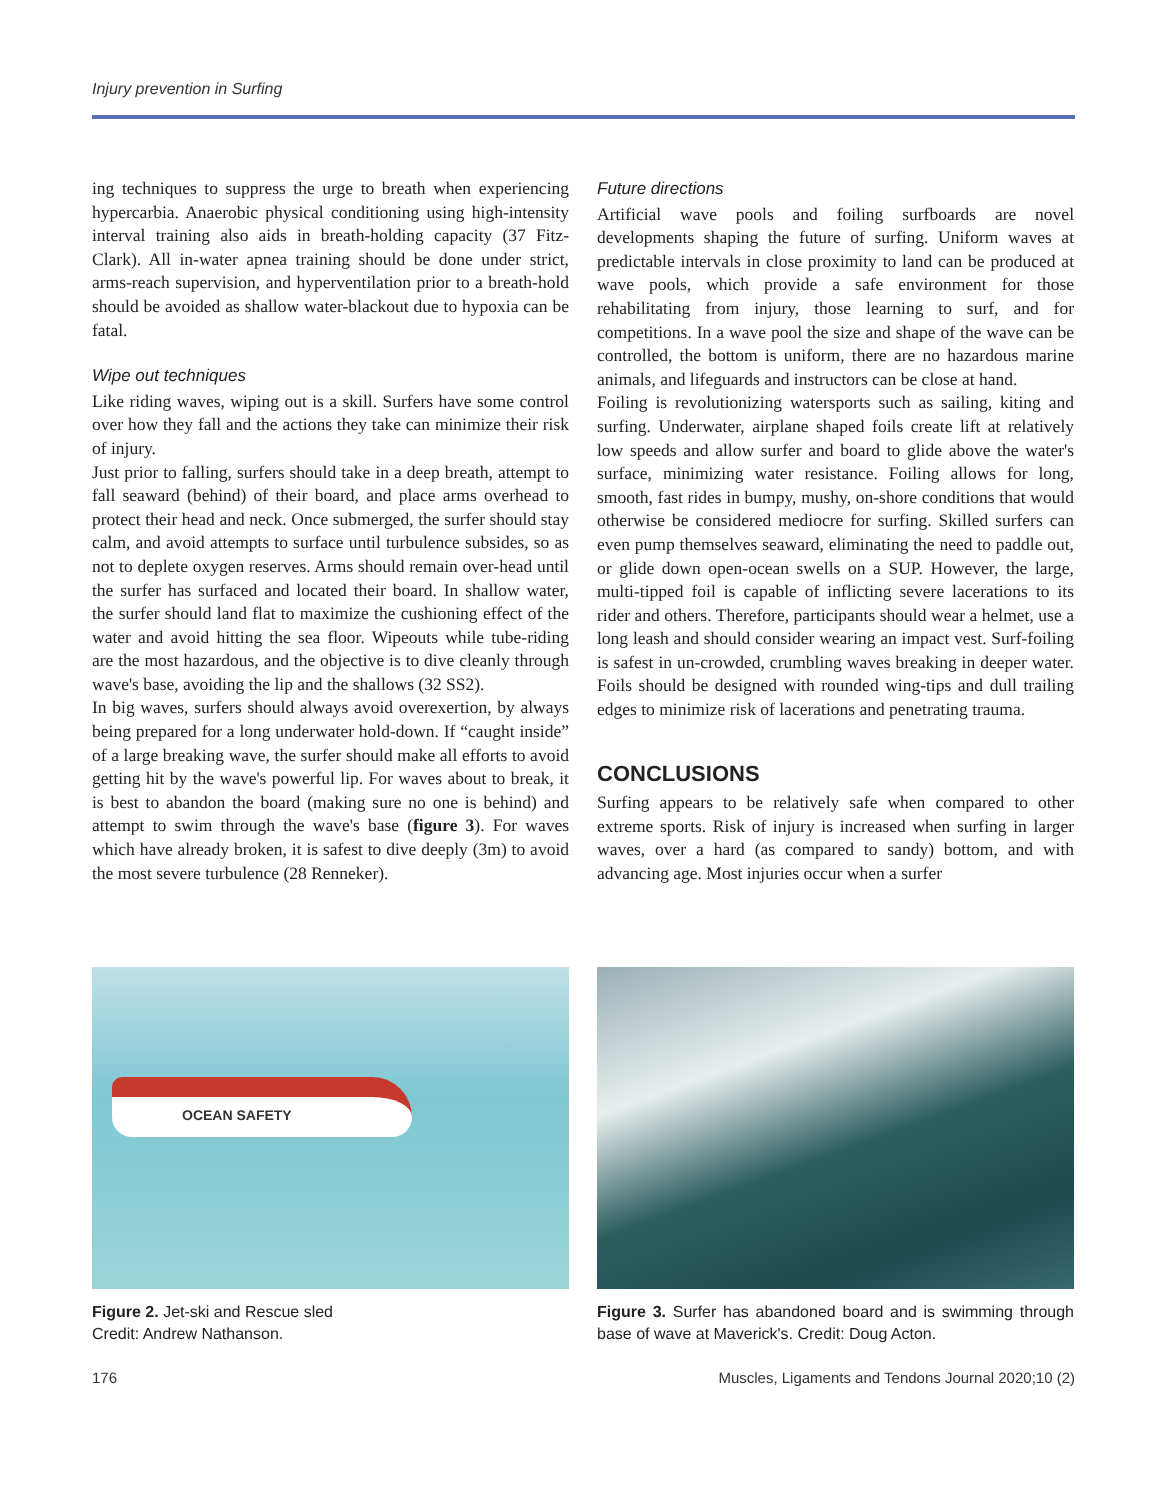Injury prevention in Surfing
ing techniques to suppress the urge to breath when experiencing hypercarbia. Anaerobic physical conditioning using high-intensity interval training also aids in breath-holding capacity (37 Fitz-Clark). All in-water apnea training should be done under strict, arms-reach supervision, and hyperventilation prior to a breath-hold should be avoided as shallow water-blackout due to hypoxia can be fatal.
Wipe out techniques
Like riding waves, wiping out is a skill. Surfers have some control over how they fall and the actions they take can minimize their risk of injury.
Just prior to falling, surfers should take in a deep breath, attempt to fall seaward (behind) of their board, and place arms overhead to protect their head and neck. Once submerged, the surfer should stay calm, and avoid attempts to surface until turbulence subsides, so as not to deplete oxygen reserves. Arms should remain over-head until the surfer has surfaced and located their board. In shallow water, the surfer should land flat to maximize the cushioning effect of the water and avoid hitting the sea floor. Wipeouts while tube-riding are the most hazardous, and the objective is to dive cleanly through wave's base, avoiding the lip and the shallows (32 SS2).
In big waves, surfers should always avoid overexertion, by always being prepared for a long underwater hold-down. If “caught inside” of a large breaking wave, the surfer should make all efforts to avoid getting hit by the wave's powerful lip. For waves about to break, it is best to abandon the board (making sure no one is behind) and attempt to swim through the wave's base (figure 3). For waves which have already broken, it is safest to dive deeply (3m) to avoid the most severe turbulence (28 Renneker).
Future directions
Artificial wave pools and foiling surfboards are novel developments shaping the future of surfing. Uniform waves at predictable intervals in close proximity to land can be produced at wave pools, which provide a safe environment for those rehabilitating from injury, those learning to surf, and for competitions. In a wave pool the size and shape of the wave can be controlled, the bottom is uniform, there are no hazardous marine animals, and lifeguards and instructors can be close at hand.
Foiling is revolutionizing watersports such as sailing, kiting and surfing. Underwater, airplane shaped foils create lift at relatively low speeds and allow surfer and board to glide above the water's surface, minimizing water resistance. Foiling allows for long, smooth, fast rides in bumpy, mushy, on-shore conditions that would otherwise be considered mediocre for surfing. Skilled surfers can even pump themselves seaward, eliminating the need to paddle out, or glide down open-ocean swells on a SUP. However, the large, multi-tipped foil is capable of inflicting severe lacerations to its rider and others. Therefore, participants should wear a helmet, use a long leash and should consider wearing an impact vest. Surf-foiling is safest in un-crowded, crumbling waves breaking in deeper water. Foils should be designed with rounded wing-tips and dull trailing edges to minimize risk of lacerations and penetrating trauma.
CONCLUSIONS
Surfing appears to be relatively safe when compared to other extreme sports. Risk of injury is increased when surfing in larger waves, over a hard (as compared to sandy) bottom, and with advancing age. Most injuries occur when a surfer
OCEAN SAFETY
Figure 2. Jet-ski and Rescue sled
Credit: Andrew Nathanson.
Figure 3. Surfer has abandoned board and is swimming through base of wave at Maverick's. Credit: Doug Acton.
176 Muscles, Ligaments and Tendons Journal 2020;10 (2)